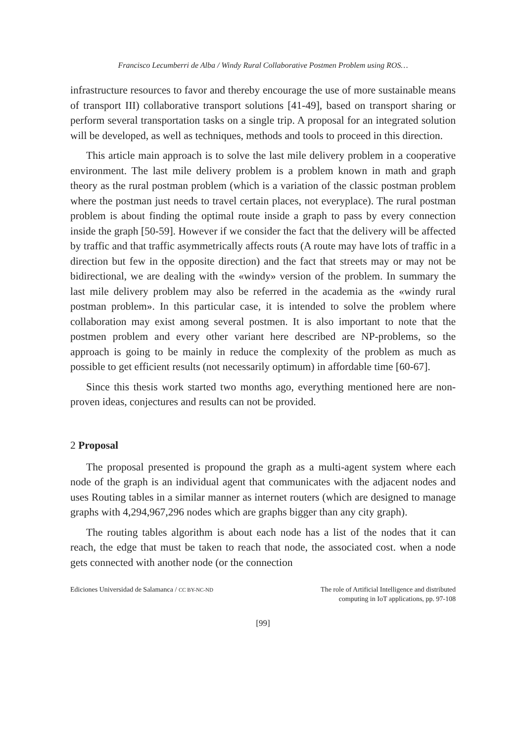Francisco Lecumberri de Alba / Windy Rural Collaborative Postmen Problem using ROS…
infrastructure resources to favor and thereby encourage the use of more sustainable means of transport III) collaborative transport solutions [41-49], based on transport sharing or perform several transportation tasks on a single trip. A proposal for an integrated solution will be developed, as well as techniques, methods and tools to proceed in this direction.
This article main approach is to solve the last mile delivery problem in a cooperative environment. The last mile delivery problem is a problem known in math and graph theory as the rural postman problem (which is a variation of the classic postman problem where the postman just needs to travel certain places, not everyplace). The rural postman problem is about finding the optimal route inside a graph to pass by every connection inside the graph [50-59]. However if we consider the fact that the delivery will be affected by traffic and that traffic asymmetrically affects routs (A route may have lots of traffic in a direction but few in the opposite direction) and the fact that streets may or may not be bidirectional, we are dealing with the «windy» version of the problem. In summary the last mile delivery problem may also be referred in the academia as the «windy rural postman problem». In this particular case, it is intended to solve the problem where collaboration may exist among several postmen. It is also important to note that the postmen problem and every other variant here described are NP-problems, so the approach is going to be mainly in reduce the complexity of the problem as much as possible to get efficient results (not necessarily optimum) in affordable time [60-67].
Since this thesis work started two months ago, everything mentioned here are non-proven ideas, conjectures and results can not be provided.
2 Proposal
The proposal presented is propound the graph as a multi-agent system where each node of the graph is an individual agent that communicates with the adjacent nodes and uses Routing tables in a similar manner as internet routers (which are designed to manage graphs with 4,294,967,296 nodes which are graphs bigger than any city graph).
The routing tables algorithm is about each node has a list of the nodes that it can reach, the edge that must be taken to reach that node, the associated cost. when a node gets connected with another node (or the connection
Ediciones Universidad de Salamanca / CC BY-NC-ND
The role of Artificial Intelligence and distributed
computing in IoT applications, pp. 97-108
[99]